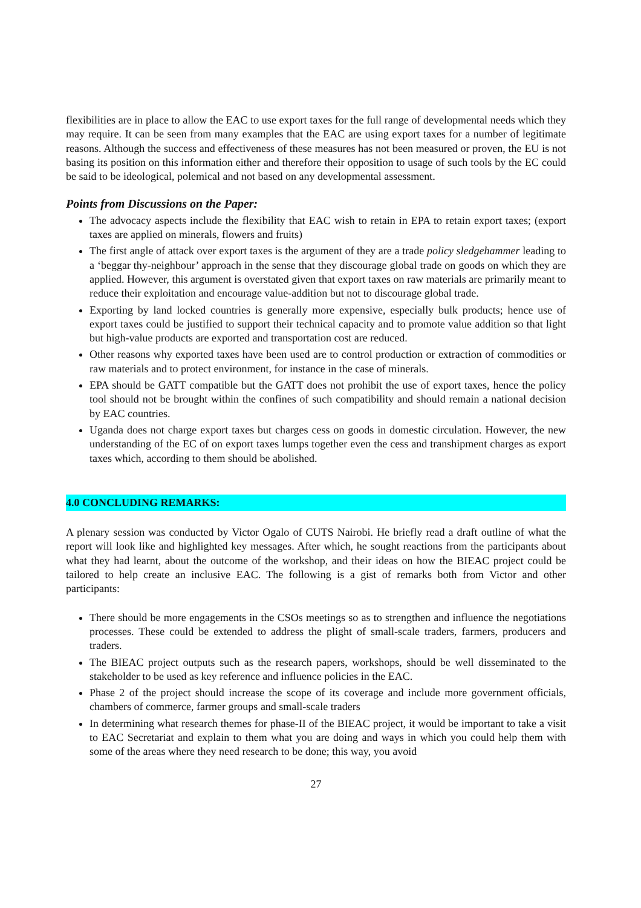flexibilities are in place to allow the EAC to use export taxes for the full range of developmental needs which they may require. It can be seen from many examples that the EAC are using export taxes for a number of legitimate reasons. Although the success and effectiveness of these measures has not been measured or proven, the EU is not basing its position on this information either and therefore their opposition to usage of such tools by the EC could be said to be ideological, polemical and not based on any developmental assessment.
Points from Discussions on the Paper:
The advocacy aspects include the flexibility that EAC wish to retain in EPA to retain export taxes; (export taxes are applied on minerals, flowers and fruits)
The first angle of attack over export taxes is the argument of they are a trade policy sledgehammer leading to a ‘beggar thy-neighbour’ approach in the sense that they discourage global trade on goods on which they are applied. However, this argument is overstated given that export taxes on raw materials are primarily meant to reduce their exploitation and encourage value-addition but not to discourage global trade.
Exporting by land locked countries is generally more expensive, especially bulk products; hence use of export taxes could be justified to support their technical capacity and to promote value addition so that light but high-value products are exported and transportation cost are reduced.
Other reasons why exported taxes have been used are to control production or extraction of commodities or raw materials and to protect environment, for instance in the case of minerals.
EPA should be GATT compatible but the GATT does not prohibit the use of export taxes, hence the policy tool should not be brought within the confines of such compatibility and should remain a national decision by EAC countries.
Uganda does not charge export taxes but charges cess on goods in domestic circulation. However, the new understanding of the EC of on export taxes lumps together even the cess and transhipment charges as export taxes which, according to them should be abolished.
4.0 CONCLUDING REMARKS:
A plenary session was conducted by Victor Ogalo of CUTS Nairobi. He briefly read a draft outline of what the report will look like and highlighted key messages. After which, he sought reactions from the participants about what they had learnt, about the outcome of the workshop, and their ideas on how the BIEAC project could be tailored to help create an inclusive EAC. The following is a gist of remarks both from Victor and other participants:
There should be more engagements in the CSOs meetings so as to strengthen and influence the negotiations processes. These could be extended to address the plight of small-scale traders, farmers, producers and traders.
The BIEAC project outputs such as the research papers, workshops, should be well disseminated to the stakeholder to be used as key reference and influence policies in the EAC.
Phase 2 of the project should increase the scope of its coverage and include more government officials, chambers of commerce, farmer groups and small-scale traders
In determining what research themes for phase-II of the BIEAC project, it would be important to take a visit to EAC Secretariat and explain to them what you are doing and ways in which you could help them with some of the areas where they need research to be done; this way, you avoid
27